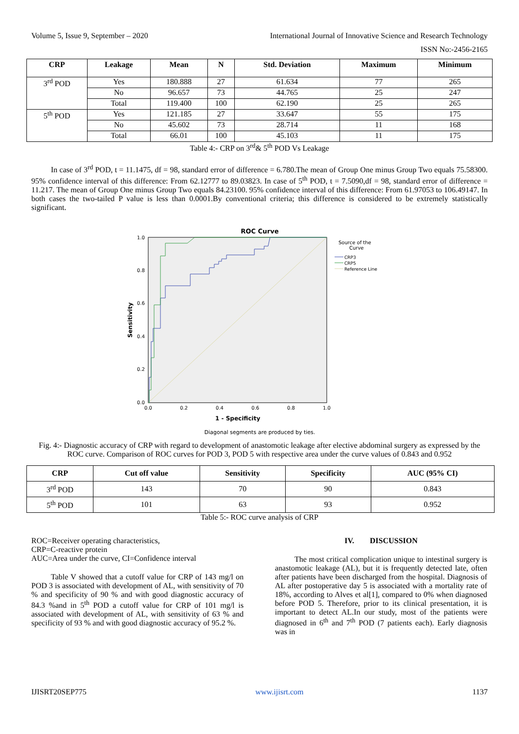Volume 5, Issue 9, September – 2020 International Journal of Innovative Science and Research Technology
ISSN No:-2456-2165
| CRP | Leakage | Mean | N | Std. Deviation | Maximum | Minimum |
| --- | --- | --- | --- | --- | --- | --- |
| 3<sup>rd</sup> POD | Yes | 180.888 | 27 | 61.634 | 77 | 265 |
| | No | 96.657 | 73 | 44.765 | 25 | 247 |
| | Total | 119.400 | 100 | 62.190 | 25 | 265 |
| 5<sup>th</sup> POD | Yes | 121.185 | 27 | 33.647 | 55 | 175 |
| | No | 45.602 | 73 | 28.714 | 11 | 168 |
| | Total | 66.01 | 100 | 45.103 | 11 | 175 |
Table 4:- CRP on 3<sup>rd</sup>& 5<sup>th</sup> POD Vs Leakage
In case of 3<sup>rd</sup> POD, t = 11.1475, df = 98, standard error of difference = 6.780.The mean of Group One minus Group Two equals 75.58300. 95% confidence interval of this difference: From 62.12777 to 89.03823. In case of 5<sup>th</sup> POD, t = 7.5090,df = 98, standard error of difference = 11.217. The mean of Group One minus Group Two equals 84.23100. 95% confidence interval of this difference: From 61.97053 to 106.49147. In both cases the two-tailed P value is less than 0.0001.By conventional criteria; this difference is considered to be extremely statistically significant.
ROC Curve
1.0
0.8
0.6
0.4
0.2
0.0
0.0
0.2
0.4
0.6
0.8
1.0
1 - Specificity
Sensitivity
Source of the
Curve
CRP3
CRP5
Reference Line
Diagonal segments are produced by ties.
Fig. 4:- Diagnostic accuracy of CRP with regard to development of anastomotic leakage after elective abdominal surgery as expressed by the ROC curve. Comparison of ROC curves for POD 3, POD 5 with respective area under the curve values of 0.843 and 0.952
| CRP | Cut off value | Sensitivity | Specificity | AUC (95% CI) |
| --- | --- | --- | --- | --- |
| 3<sup>rd</sup> POD | 143 | 70 | 90 | 0.843 |
| 5<sup>th</sup> POD | 101 | 63 | 93 | 0.952 |
Table 5:- ROC curve analysis of CRP
ROC=Receiver operating characteristics,
CRP=C-reactive protein
AUC=Area under the curve, CI=Confidence interval
Table V showed that a cutoff value for CRP of 143 mg/l on POD 3 is associated with development of AL, with sensitivity of 70 % and specificity of 90 % and with good diagnostic accuracy of 84.3 %and in 5<sup>th</sup> POD a cutoff value for CRP of 101 mg/l is associated with development of AL, with sensitivity of 63 % and specificity of 93 % and with good diagnostic accuracy of 95.2 %.
IV. DISCUSSION
The most critical complication unique to intestinal surgery is anastomotic leakage (AL), but it is frequently detected late, often after patients have been discharged from the hospital. Diagnosis of AL after postoperative day 5 is associated with a mortality rate of 18%, according to Alves et al[1], compared to 0% when diagnosed before POD 5. Therefore, prior to its clinical presentation, it is important to detect AL.In our study, most of the patients were diagnosed in 6<sup>th</sup> and 7<sup>th</sup> POD (7 patients each). Early diagnosis was in
IJISRT20SEP775 www.ijisrt.com 1137